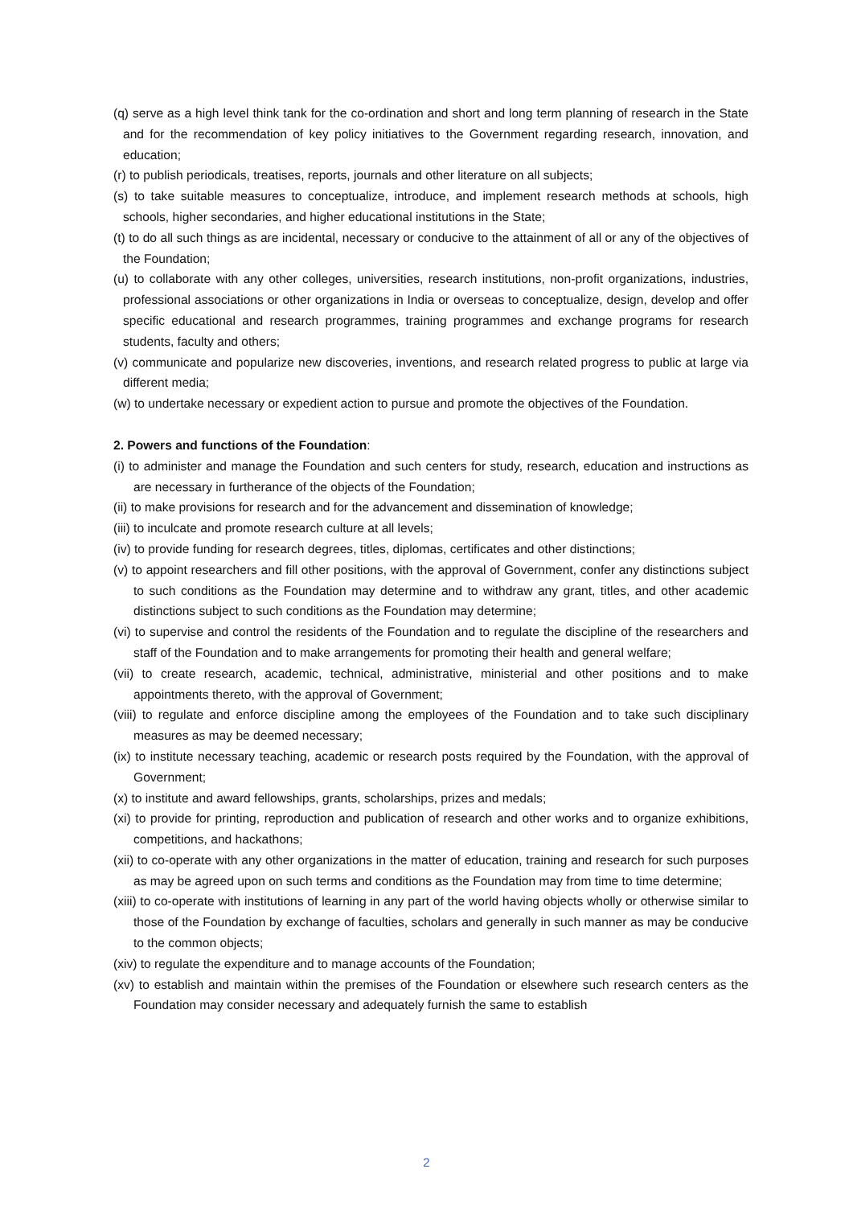(q) serve as a high level think tank for the co-ordination and short and long term planning of research in the State and for the recommendation of key policy initiatives to the Government regarding research, innovation, and education;
(r) to publish periodicals, treatises, reports, journals and other literature on all subjects;
(s) to take suitable measures to conceptualize, introduce, and implement research methods at schools, high schools, higher secondaries, and higher educational institutions in the State;
(t) to do all such things as are incidental, necessary or conducive to the attainment of all or any of the objectives of the Foundation;
(u) to collaborate with any other colleges, universities, research institutions, non-profit organizations, industries, professional associations or other organizations in India or overseas to conceptualize, design, develop and offer specific educational and research programmes, training programmes and exchange programs for research students, faculty and others;
(v) communicate and popularize new discoveries, inventions, and research related progress to public at large via different media;
(w) to undertake necessary or expedient action to pursue and promote the objectives of the Foundation.
2. Powers and functions of the Foundation:
(i) to administer and manage the Foundation and such centers for study, research, education and instructions as are necessary in furtherance of the objects of the Foundation;
(ii) to make provisions for research and for the advancement and dissemination of knowledge;
(iii) to inculcate and promote research culture at all levels;
(iv) to provide funding for research degrees, titles, diplomas, certificates and other distinctions;
(v) to appoint researchers and fill other positions, with the approval of Government, confer any distinctions subject to such conditions as the Foundation may determine and to withdraw any grant, titles, and other academic distinctions subject to such conditions as the Foundation may determine;
(vi) to supervise and control the residents of the Foundation and to regulate the discipline of the researchers and staff of the Foundation and to make arrangements for promoting their health and general welfare;
(vii) to create research, academic, technical, administrative, ministerial and other positions and to make appointments thereto, with the approval of Government;
(viii) to regulate and enforce discipline among the employees of the Foundation and to take such disciplinary measures as may be deemed necessary;
(ix) to institute necessary teaching, academic or research posts required by the Foundation, with the approval of Government;
(x) to institute and award fellowships, grants, scholarships, prizes and medals;
(xi) to provide for printing, reproduction and publication of research and other works and to organize exhibitions, competitions, and hackathons;
(xii) to co-operate with any other organizations in the matter of education, training and research for such purposes as may be agreed upon on such terms and conditions as the Foundation may from time to time determine;
(xiii) to co-operate with institutions of learning in any part of the world having objects wholly or otherwise similar to those of the Foundation by exchange of faculties, scholars and generally in such manner as may be conducive to the common objects;
(xiv) to regulate the expenditure and to manage accounts of the Foundation;
(xv) to establish and maintain within the premises of the Foundation or elsewhere such research centers as the Foundation may consider necessary and adequately furnish the same to establish
2